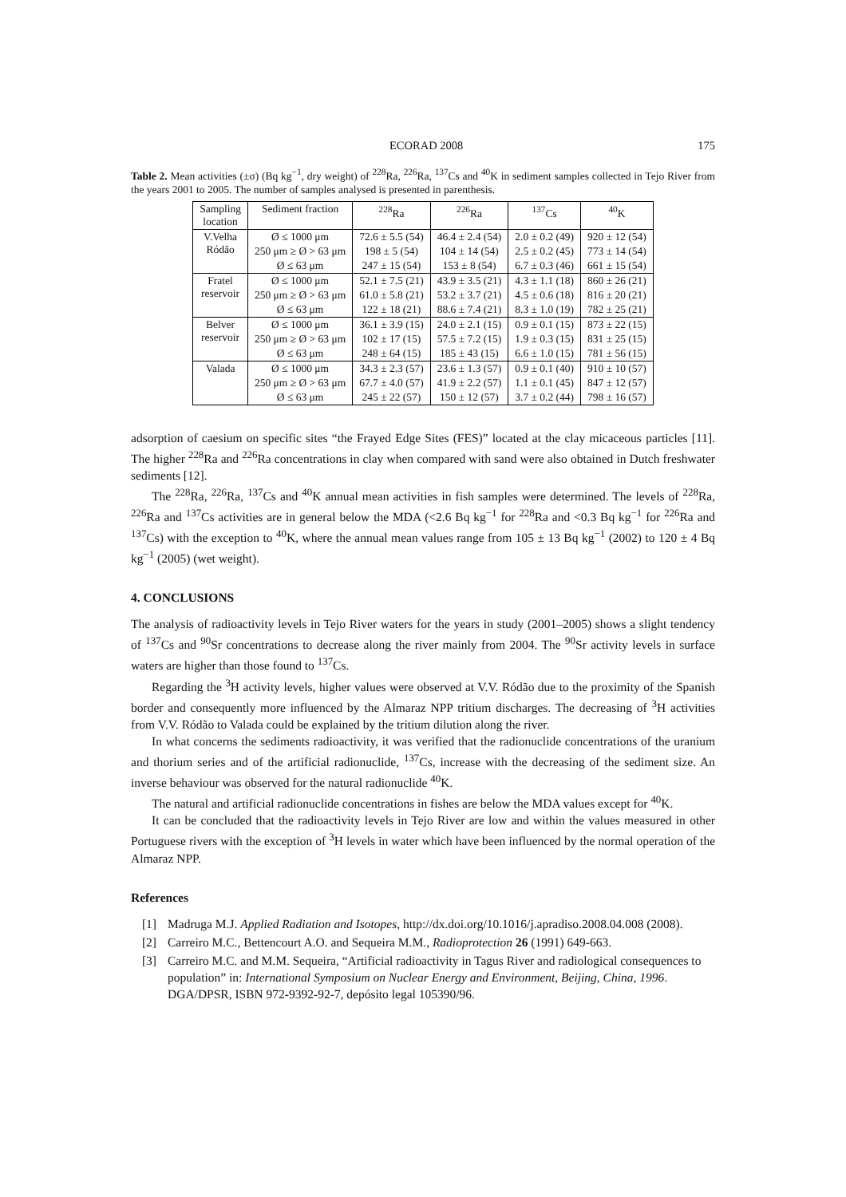ECORAD 2008 175
Table 2. Mean activities (±σ) (Bq kg<sup>−1</sup>, dry weight) of <sup>228</sup>Ra, <sup>226</sup>Ra, <sup>137</sup>Cs and <sup>40</sup>K in sediment samples collected in Tejo River from the years 2001 to 2005. The number of samples analysed is presented in parenthesis.
| Sampling location | Sediment fraction | <sup>228</sup>Ra | <sup>226</sup>Ra | <sup>137</sup>Cs | <sup>40</sup>K |
| --- | --- | --- | --- | --- | --- |
| V.Velha Ródão | Ø ≤ 1000 μm | 72.6 ± 5.5 (54) | 46.4 ± 2.4 (54) | 2.0 ± 0.2 (49) | 920 ± 12 (54) |
| | 250 μm ≥ Ø > 63 μm | 198 ± 5 (54) | 104 ± 14 (54) | 2.5 ± 0.2 (45) | 773 ± 14 (54) |
| | Ø ≤ 63 μm | 247 ± 15 (54) | 153 ± 8 (54) | 6.7 ± 0.3 (46) | 661 ± 15 (54) |
| Fratel reservoir | Ø ≤ 1000 μm | 52.1 ± 7.5 (21) | 43.9 ± 3.5 (21) | 4.3 ± 1.1 (18) | 860 ± 26 (21) |
| | 250 μm ≥ Ø > 63 μm | 61.0 ± 5.8 (21) | 53.2 ± 3.7 (21) | 4.5 ± 0.6 (18) | 816 ± 20 (21) |
| | Ø ≤ 63 μm | 122 ± 18 (21) | 88.6 ± 7.4 (21) | 8.3 ± 1.0 (19) | 782 ± 25 (21) |
| Belver reservoir | Ø ≤ 1000 μm | 36.1 ± 3.9 (15) | 24.0 ± 2.1 (15) | 0.9 ± 0.1 (15) | 873 ± 22 (15) |
| | 250 μm ≥ Ø > 63 μm | 102 ± 17 (15) | 57.5 ± 7.2 (15) | 1.9 ± 0.3 (15) | 831 ± 25 (15) |
| | Ø ≤ 63 μm | 248 ± 64 (15) | 185 ± 43 (15) | 6.6 ± 1.0 (15) | 781 ± 56 (15) |
| Valada | Ø ≤ 1000 μm | 34.3 ± 2.3 (57) | 23.6 ± 1.3 (57) | 0.9 ± 0.1 (40) | 910 ± 10 (57) |
| | 250 μm ≥ Ø > 63 μm | 67.7 ± 4.0 (57) | 41.9 ± 2.2 (57) | 1.1 ± 0.1 (45) | 847 ± 12 (57) |
| | Ø ≤ 63 μm | 245 ± 22 (57) | 150 ± 12 (57) | 3.7 ± 0.2 (44) | 798 ± 16 (57) |
adsorption of caesium on specific sites “the Frayed Edge Sites (FES)” located at the clay micaceous particles [11]. The higher <sup>228</sup>Ra and <sup>226</sup>Ra concentrations in clay when compared with sand were also obtained in Dutch freshwater sediments [12].
The <sup>228</sup>Ra, <sup>226</sup>Ra, <sup>137</sup>Cs and <sup>40</sup>K annual mean activities in fish samples were determined. The levels of <sup>228</sup>Ra, <sup>226</sup>Ra and <sup>137</sup>Cs activities are in general below the MDA (<2.6 Bq kg<sup>−1</sup> for <sup>228</sup>Ra and <0.3 Bq kg<sup>−1</sup> for <sup>226</sup>Ra and <sup>137</sup>Cs) with the exception to <sup>40</sup>K, where the annual mean values range from 105 ± 13 Bq kg<sup>−1</sup> (2002) to 120 ± 4 Bq kg<sup>−1</sup> (2005) (wet weight).
4. CONCLUSIONS
The analysis of radioactivity levels in Tejo River waters for the years in study (2001–2005) shows a slight tendency of <sup>137</sup>Cs and <sup>90</sup>Sr concentrations to decrease along the river mainly from 2004. The <sup>90</sup>Sr activity levels in surface waters are higher than those found to <sup>137</sup>Cs.
Regarding the <sup>3</sup>H activity levels, higher values were observed at V.V. Ródão due to the proximity of the Spanish border and consequently more influenced by the Almaraz NPP tritium discharges. The decreasing of <sup>3</sup>H activities from V.V. Ródão to Valada could be explained by the tritium dilution along the river.
In what concerns the sediments radioactivity, it was verified that the radionuclide concentrations of the uranium and thorium series and of the artificial radionuclide, <sup>137</sup>Cs, increase with the decreasing of the sediment size. An inverse behaviour was observed for the natural radionuclide <sup>40</sup>K.
The natural and artificial radionuclide concentrations in fishes are below the MDA values except for <sup>40</sup>K.
It can be concluded that the radioactivity levels in Tejo River are low and within the values measured in other Portuguese rivers with the exception of <sup>3</sup>H levels in water which have been influenced by the normal operation of the Almaraz NPP.
References
[1] Madruga M.J. Applied Radiation and Isotopes, http://dx.doi.org/10.1016/j.apradiso.2008.04.008 (2008).
[2] Carreiro M.C., Bettencourt A.O. and Sequeira M.M., Radioprotection 26 (1991) 649-663.
[3] Carreiro M.C. and M.M. Sequeira, “Artificial radioactivity in Tagus River and radiological consequences to population” in: International Symposium on Nuclear Energy and Environment, Beijing, China, 1996. DGA/DPSR, ISBN 972-9392-92-7, depósito legal 105390/96.